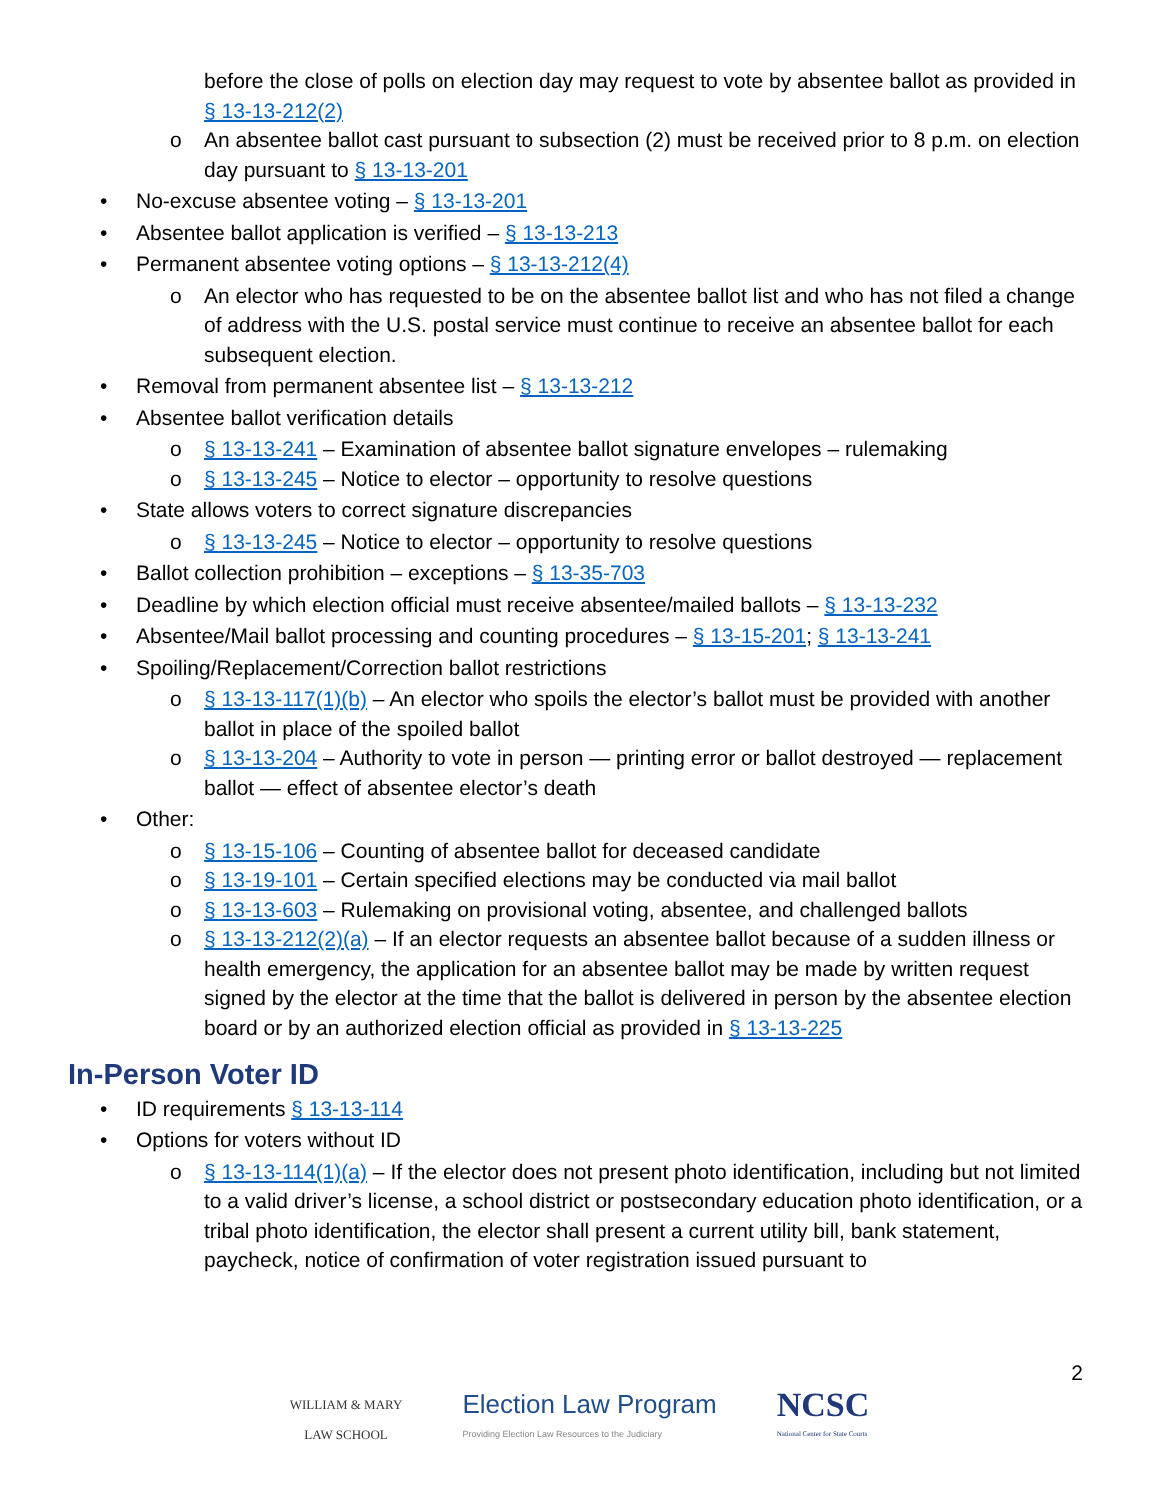before the close of polls on election day may request to vote by absentee ballot as provided in § 13-13-212(2)
o An absentee ballot cast pursuant to subsection (2) must be received prior to 8 p.m. on election day pursuant to § 13-13-201
• No-excuse absentee voting – § 13-13-201
• Absentee ballot application is verified – § 13-13-213
• Permanent absentee voting options – § 13-13-212(4)
o An elector who has requested to be on the absentee ballot list and who has not filed a change of address with the U.S. postal service must continue to receive an absentee ballot for each subsequent election.
• Removal from permanent absentee list – § 13-13-212
• Absentee ballot verification details
o § 13-13-241 – Examination of absentee ballot signature envelopes – rulemaking
o § 13-13-245 – Notice to elector – opportunity to resolve questions
• State allows voters to correct signature discrepancies
o § 13-13-245 – Notice to elector – opportunity to resolve questions
• Ballot collection prohibition – exceptions – § 13-35-703
• Deadline by which election official must receive absentee/mailed ballots – § 13-13-232
• Absentee/Mail ballot processing and counting procedures – § 13-15-201; § 13-13-241
• Spoiling/Replacement/Correction ballot restrictions
o § 13-13-117(1)(b) – An elector who spoils the elector’s ballot must be provided with another ballot in place of the spoiled ballot
o § 13-13-204 – Authority to vote in person — printing error or ballot destroyed — replacement ballot — effect of absentee elector’s death
• Other:
o § 13-15-106 – Counting of absentee ballot for deceased candidate
o § 13-19-101 – Certain specified elections may be conducted via mail ballot
o § 13-13-603 – Rulemaking on provisional voting, absentee, and challenged ballots
o § 13-13-212(2)(a) – If an elector requests an absentee ballot because of a sudden illness or health emergency, the application for an absentee ballot may be made by written request signed by the elector at the time that the ballot is delivered in person by the absentee election board or by an authorized election official as provided in § 13-13-225
In-Person Voter ID
• ID requirements § 13-13-114
• Options for voters without ID
o § 13-13-114(1)(a) – If the elector does not present photo identification, including but not limited to a valid driver’s license, a school district or postsecondary education photo identification, or a tribal photo identification, the elector shall present a current utility bill, bank statement, paycheck, notice of confirmation of voter registration issued pursuant to
2
WILLIAM & MARY
LAW SCHOOL
Election Law Program
Providing Election Law Resources to the Judiciary
NCSC
National Center for State Courts